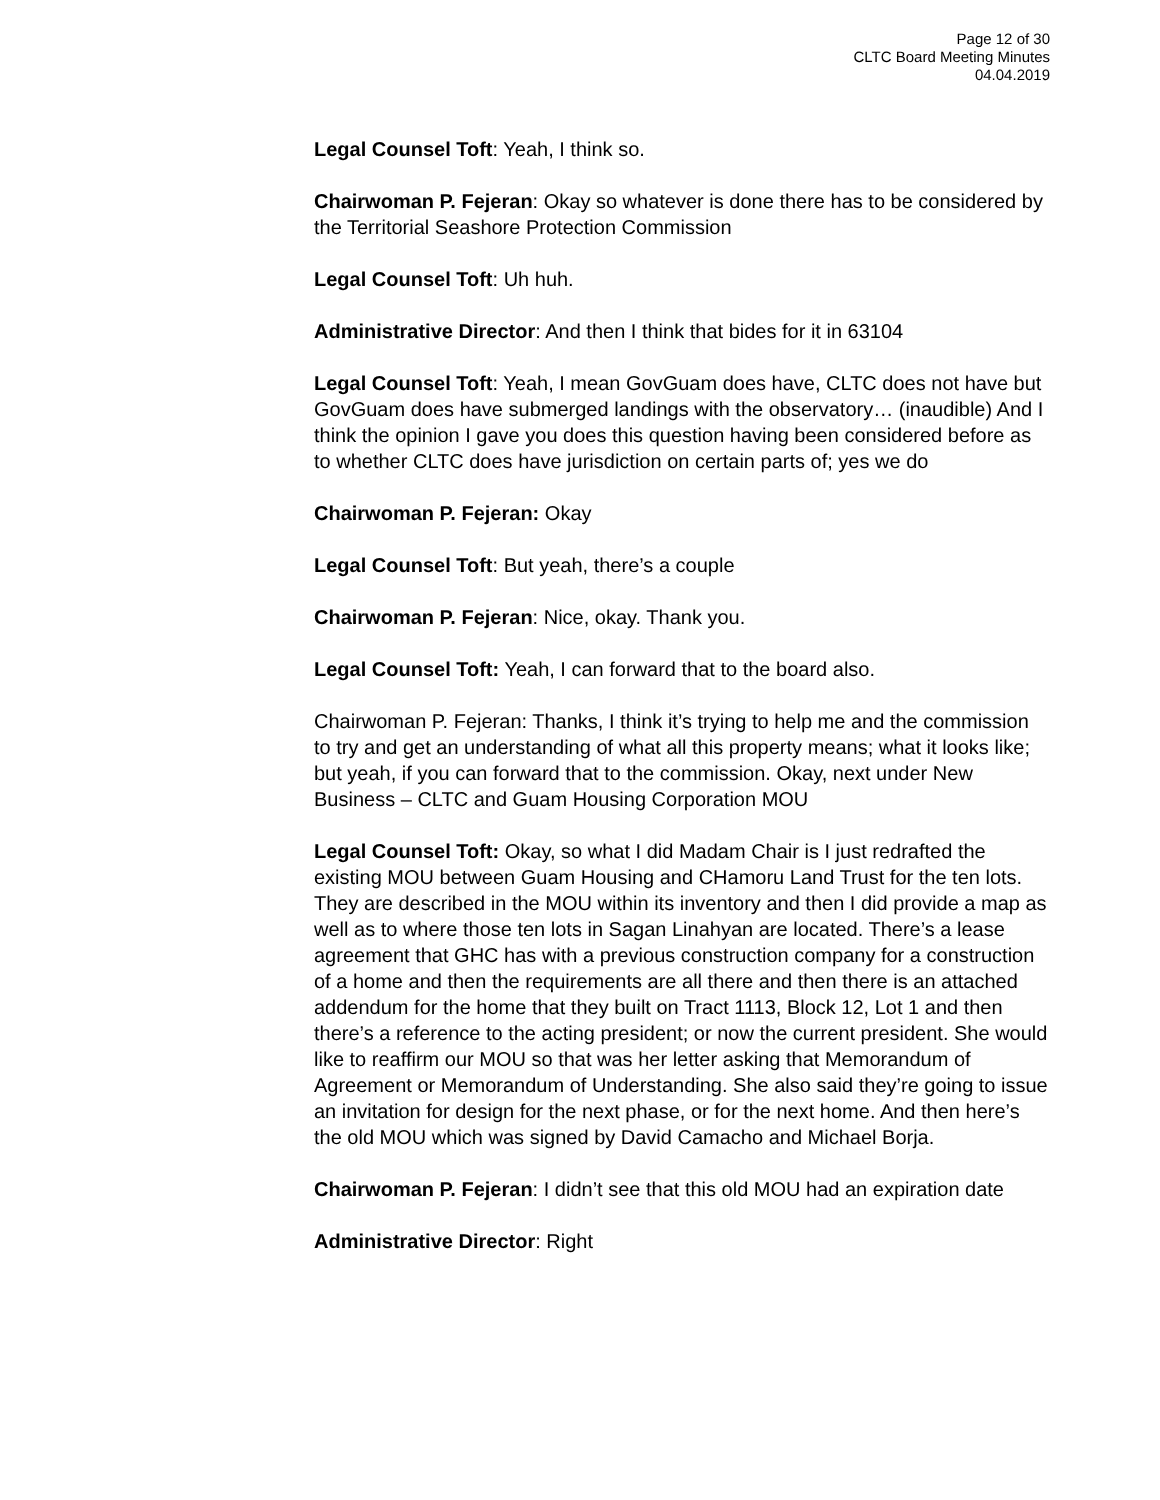Page 12 of 30
CLTC Board Meeting Minutes
04.04.2019
Legal Counsel Toft: Yeah, I think so.
Chairwoman P. Fejeran: Okay so whatever is done there has to be considered by the Territorial Seashore Protection Commission
Legal Counsel Toft: Uh huh.
Administrative Director: And then I think that bides for it in 63104
Legal Counsel Toft: Yeah, I mean GovGuam does have, CLTC does not have but GovGuam does have submerged landings with the observatory… (inaudible) And I think the opinion I gave you does this question having been considered before as to whether CLTC does have jurisdiction on certain parts of; yes we do
Chairwoman P. Fejeran: Okay
Legal Counsel Toft: But yeah, there’s a couple
Chairwoman P. Fejeran: Nice, okay. Thank you.
Legal Counsel Toft: Yeah, I can forward that to the board also.
Chairwoman P. Fejeran: Thanks, I think it’s trying to help me and the commission to try and get an understanding of what all this property means; what it looks like; but yeah, if you can forward that to the commission. Okay, next under New Business – CLTC and Guam Housing Corporation MOU
Legal Counsel Toft: Okay, so what I did Madam Chair is I just redrafted the existing MOU between Guam Housing and CHamoru Land Trust for the ten lots. They are described in the MOU within its inventory and then I did provide a map as well as to where those ten lots in Sagan Linahyan are located. There’s a lease agreement that GHC has with a previous construction company for a construction of a home and then the requirements are all there and then there is an attached addendum for the home that they built on Tract 1113, Block 12, Lot 1 and then there’s a reference to the acting president; or now the current president. She would like to reaffirm our MOU so that was her letter asking that Memorandum of Agreement or Memorandum of Understanding. She also said they’re going to issue an invitation for design for the next phase, or for the next home. And then here’s the old MOU which was signed by David Camacho and Michael Borja.
Chairwoman P. Fejeran: I didn’t see that this old MOU had an expiration date
Administrative Director: Right